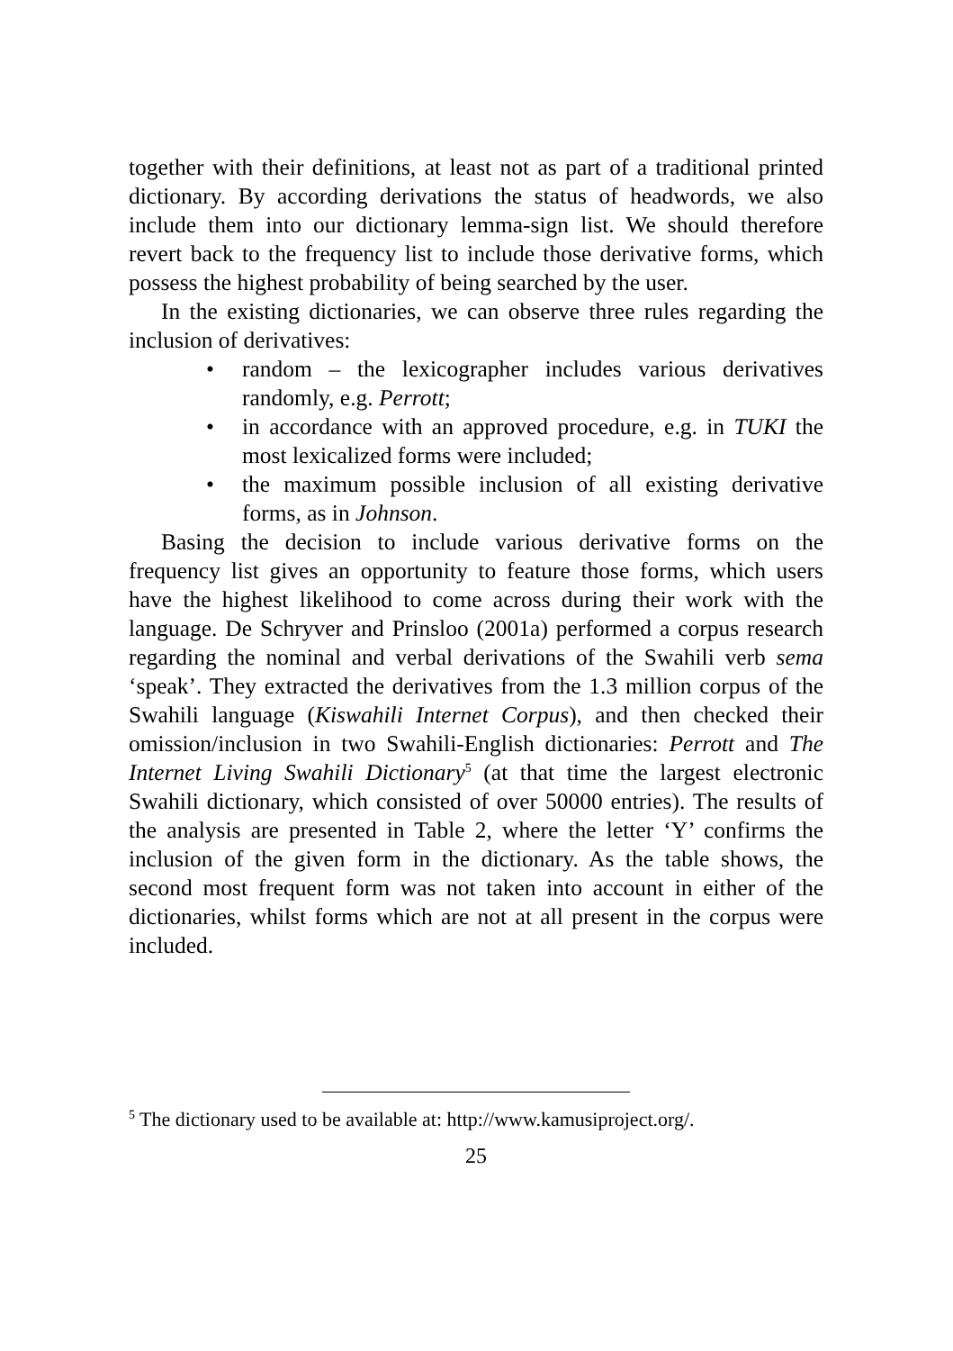together with their definitions, at least not as part of a traditional printed dictionary. By according derivations the status of headwords, we also include them into our dictionary lemma-sign list. We should therefore revert back to the frequency list to include those derivative forms, which possess the highest probability of being searched by the user.
In the existing dictionaries, we can observe three rules regarding the inclusion of derivatives:
• random – the lexicographer includes various derivatives randomly, e.g. Perrott;
• in accordance with an approved procedure, e.g. in TUKI the most lexicalized forms were included;
• the maximum possible inclusion of all existing derivative forms, as in Johnson.
Basing the decision to include various derivative forms on the frequency list gives an opportunity to feature those forms, which users have the highest likelihood to come across during their work with the language. De Schryver and Prinsloo (2001a) performed a corpus research regarding the nominal and verbal derivations of the Swahili verb sema ‘speak’. They extracted the derivatives from the 1.3 million corpus of the Swahili language (Kiswahili Internet Corpus), and then checked their omission/inclusion in two Swahili-English dictionaries: Perrott and The Internet Living Swahili Dictionary<sup>5</sup> (at that time the largest electronic Swahili dictionary, which consisted of over 50000 entries). The results of the analysis are presented in Table 2, where the letter ‘Y’ confirms the inclusion of the given form in the dictionary. As the table shows, the second most frequent form was not taken into account in either of the dictionaries, whilst forms which are not at all present in the corpus were included.
<sup>5</sup> The dictionary used to be available at: http://www.kamusiproject.org/.
25